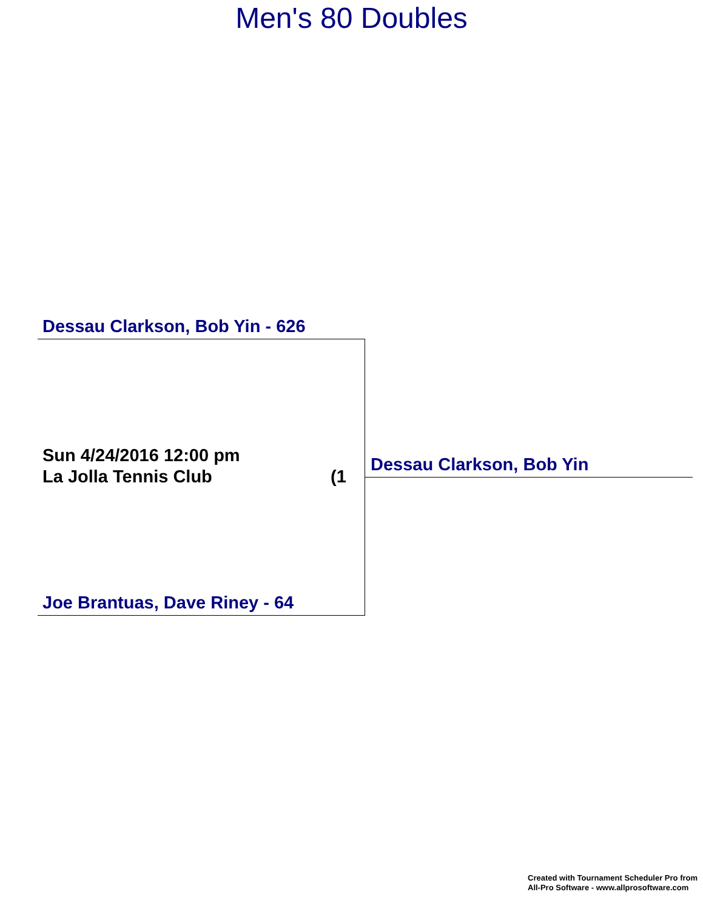Men's 80 Doubles
Dessau Clarkson, Bob Yin - 626
Sun 4/24/2016 12:00 pm
La Jolla Tennis Club
(1
Dessau Clarkson, Bob Yin
Joe Brantuas, Dave Riney - 64
Created with Tournament Scheduler Pro from
All-Pro Software - www.allprosoftware.com